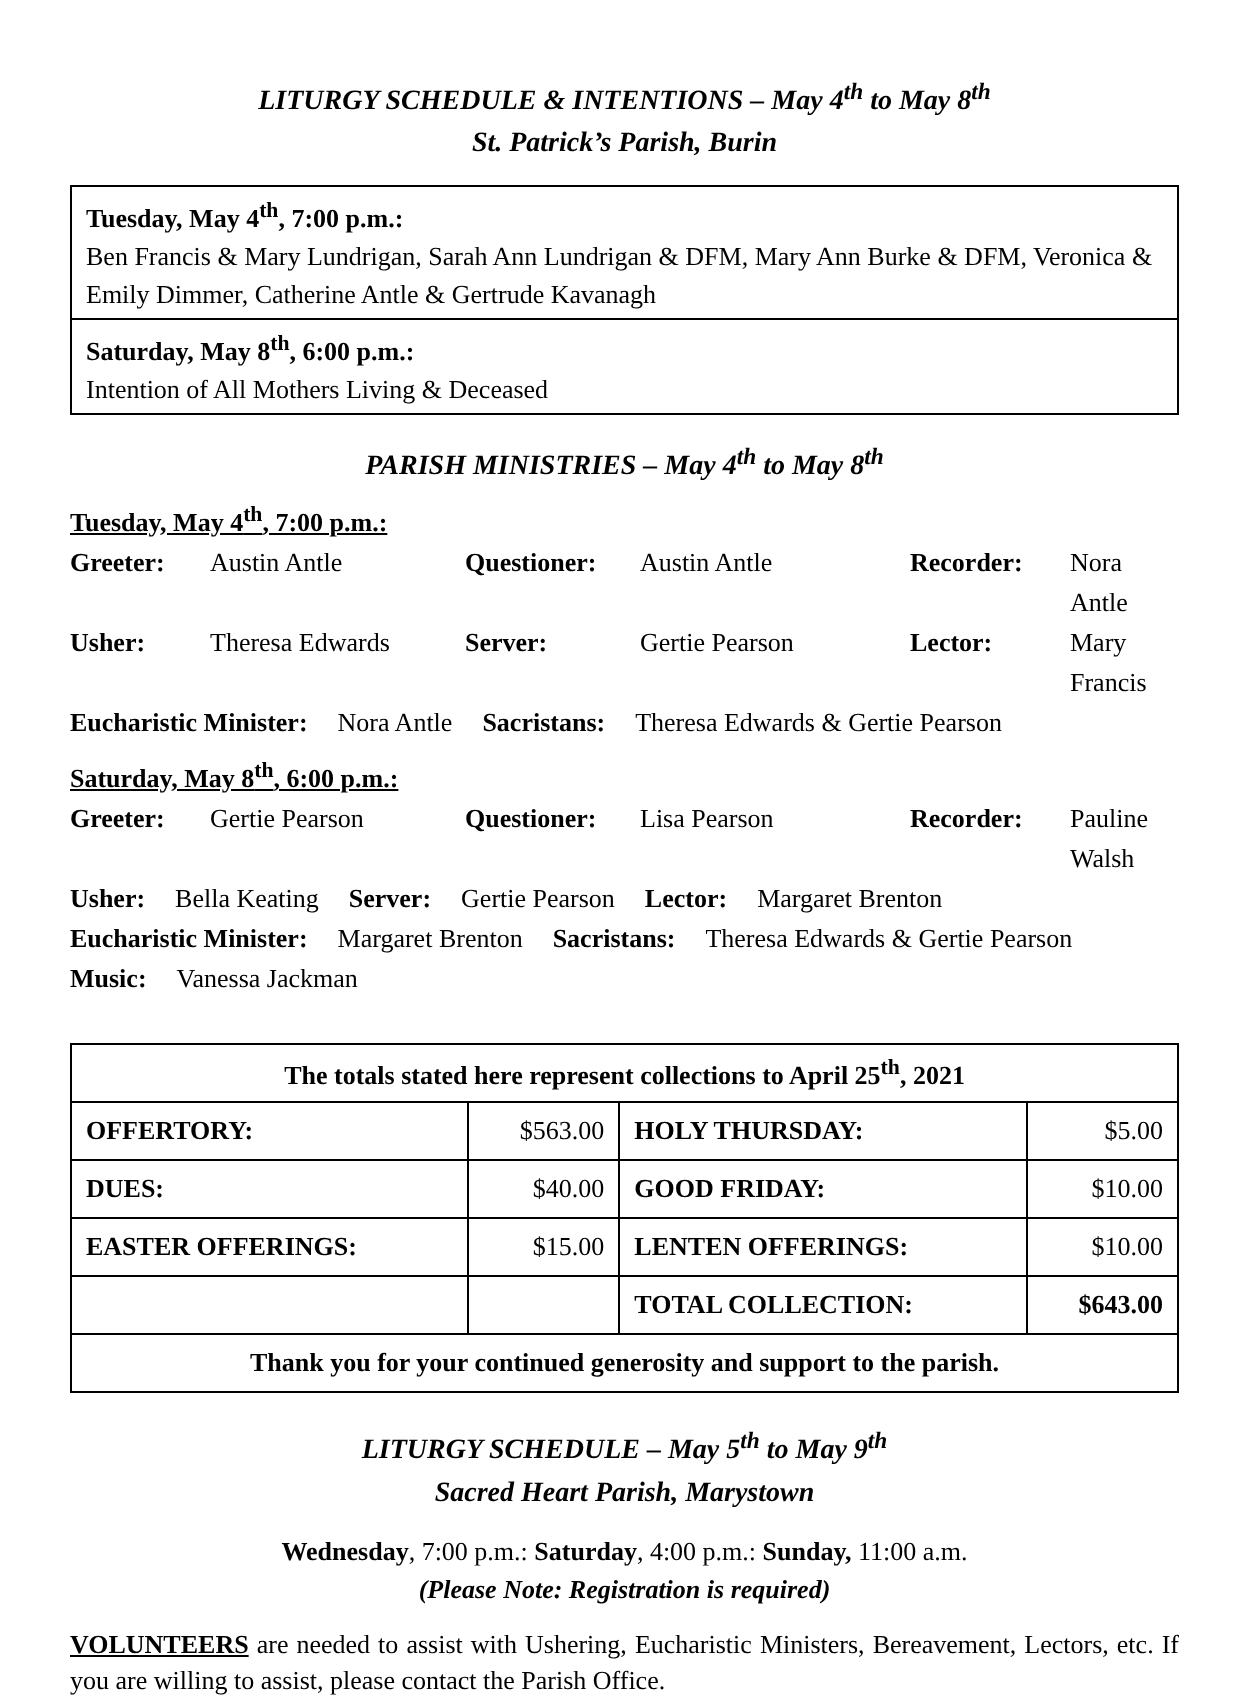LITURGY SCHEDULE & INTENTIONS – May 4<sup>th</sup> to May 8<sup>th</sup>
St. Patrick’s Parish, Burin
Tuesday, May 4<sup>th</sup>, 7:00 p.m.:
Ben Francis & Mary Lundrigan, Sarah Ann Lundrigan & DFM, Mary Ann Burke & DFM, Veronica & Emily Dimmer, Catherine Antle & Gertrude Kavanagh
Saturday, May 8<sup>th</sup>, 6:00 p.m.:
Intention of All Mothers Living & Deceased
PARISH MINISTRIES – May 4<sup>th</sup> to May 8<sup>th</sup>
Tuesday, May 4<sup>th</sup>, 7:00 p.m.:
Greeter: Austin Antle Questioner: Austin Antle Recorder: Nora Antle
Usher: Theresa Edwards Server: Gertie Pearson Lector: Mary Francis
Eucharistic Minister: Nora Antle Sacristans: Theresa Edwards & Gertie Pearson
Saturday, May 8<sup>th</sup>, 6:00 p.m.:
Greeter: Gertie Pearson Questioner: Lisa Pearson Recorder: Pauline Walsh
Usher: Bella Keating Server: Gertie Pearson Lector: Margaret Brenton
Eucharistic Minister: Margaret Brenton Sacristans: Theresa Edwards & Gertie Pearson
Music: Vanessa Jackman
| The totals stated here represent collections to April 25<sup>th</sup>, 2021 | | | |
| OFFERTORY: | $563.00 | HOLY THURSDAY: | $5.00 |
| DUES: | $40.00 | GOOD FRIDAY: | $10.00 |
| EASTER OFFERINGS: | $15.00 | LENTEN OFFERINGS: | $10.00 |
| | | TOTAL COLLECTION: | $643.00 |
| Thank you for your continued generosity and support to the parish. | | | |
LITURGY SCHEDULE – May 5<sup>th</sup> to May 9<sup>th</sup>
Sacred Heart Parish, Marystown
Wednesday, 7:00 p.m.: Saturday, 4:00 p.m.: Sunday, 11:00 a.m.
(Please Note: Registration is required)
VOLUNTEERS are needed to assist with Ushering, Eucharistic Ministers, Bereavement, Lectors, etc. If you are willing to assist, please contact the Parish Office.